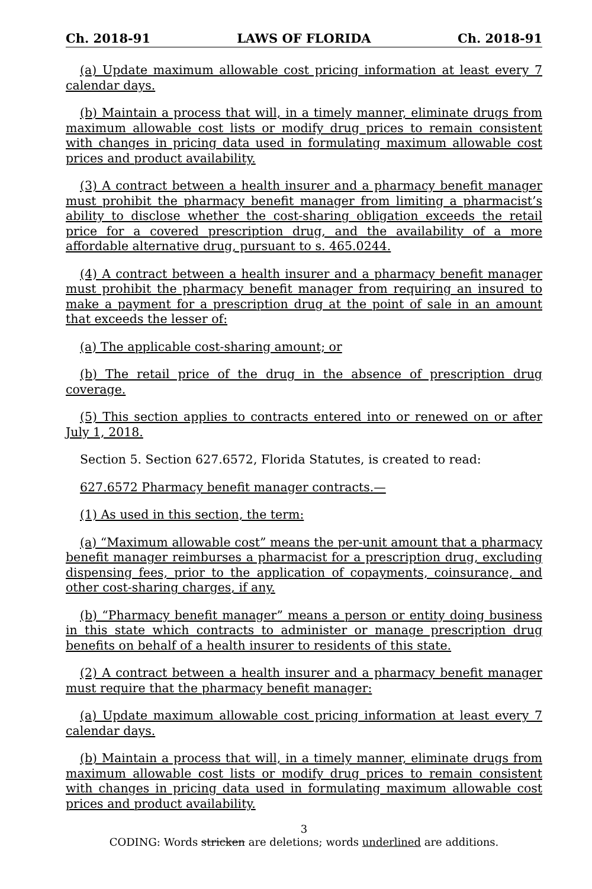Ch. 2018-91 LAWS OF FLORIDA Ch. 2018-91
(a) Update maximum allowable cost pricing information at least every 7 calendar days.
(b) Maintain a process that will, in a timely manner, eliminate drugs from maximum allowable cost lists or modify drug prices to remain consistent with changes in pricing data used in formulating maximum allowable cost prices and product availability.
(3) A contract between a health insurer and a pharmacy benefit manager must prohibit the pharmacy benefit manager from limiting a pharmacist’s ability to disclose whether the cost-sharing obligation exceeds the retail price for a covered prescription drug, and the availability of a more affordable alternative drug, pursuant to s. 465.0244.
(4) A contract between a health insurer and a pharmacy benefit manager must prohibit the pharmacy benefit manager from requiring an insured to make a payment for a prescription drug at the point of sale in an amount that exceeds the lesser of:
(a) The applicable cost-sharing amount; or
(b) The retail price of the drug in the absence of prescription drug coverage.
(5) This section applies to contracts entered into or renewed on or after July 1, 2018.
Section 5. Section 627.6572, Florida Statutes, is created to read:
627.6572 Pharmacy benefit manager contracts.—
(1) As used in this section, the term:
(a) “Maximum allowable cost” means the per-unit amount that a pharmacy benefit manager reimburses a pharmacist for a prescription drug, excluding dispensing fees, prior to the application of copayments, coinsurance, and other cost-sharing charges, if any.
(b) “Pharmacy benefit manager” means a person or entity doing business in this state which contracts to administer or manage prescription drug benefits on behalf of a health insurer to residents of this state.
(2) A contract between a health insurer and a pharmacy benefit manager must require that the pharmacy benefit manager:
(a) Update maximum allowable cost pricing information at least every 7 calendar days.
(b) Maintain a process that will, in a timely manner, eliminate drugs from maximum allowable cost lists or modify drug prices to remain consistent with changes in pricing data used in formulating maximum allowable cost prices and product availability.
3
CODING: Words stricken are deletions; words underlined are additions.